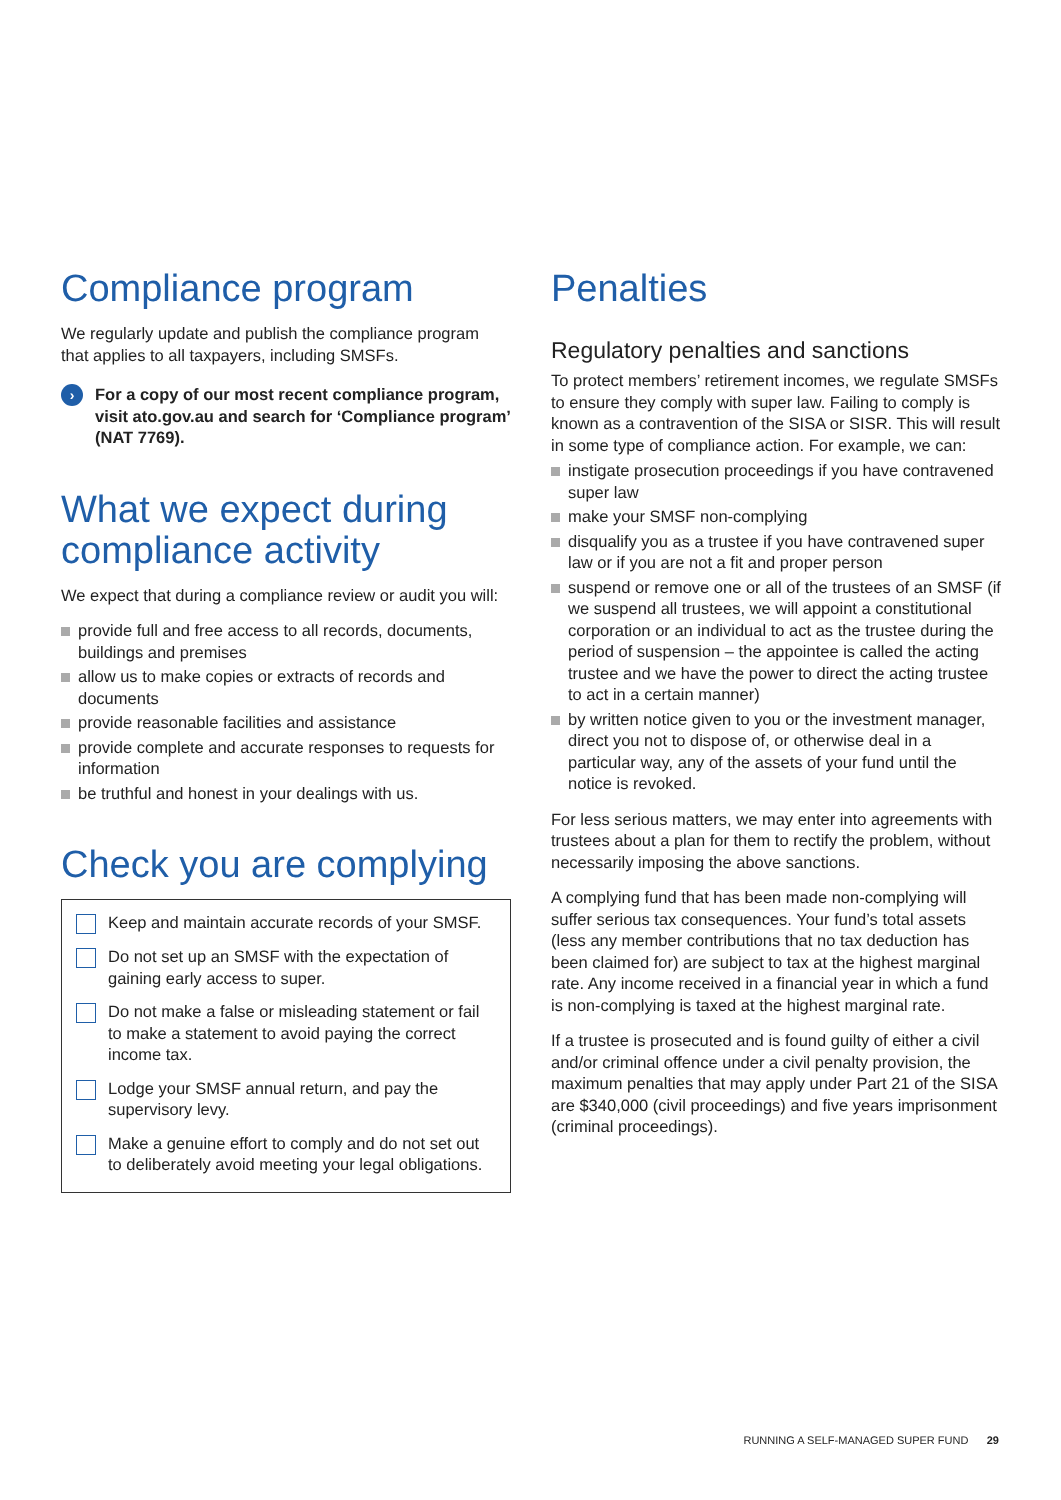Compliance program
We regularly update and publish the compliance program that applies to all taxpayers, including SMSFs.
›
For a copy of our most recent compliance program, visit ato.gov.au and search for ‘Compliance program’ (NAT 7769).
What we expect during compliance activity
We expect that during a compliance review or audit you will:
provide full and free access to all records, documents, buildings and premises
allow us to make copies or extracts of records and documents
provide reasonable facilities and assistance
provide complete and accurate responses to requests for information
be truthful and honest in your dealings with us.
Check you are complying
Keep and maintain accurate records of your SMSF.
Do not set up an SMSF with the expectation of gaining early access to super.
Do not make a false or misleading statement or fail to make a statement to avoid paying the correct income tax.
Lodge your SMSF annual return, and pay the supervisory levy.
Make a genuine effort to comply and do not set out to deliberately avoid meeting your legal obligations.
Penalties
Regulatory penalties and sanctions
To protect members’ retirement incomes, we regulate SMSFs to ensure they comply with super law. Failing to comply is known as a contravention of the SISA or SISR. This will result in some type of compliance action. For example, we can:
instigate prosecution proceedings if you have contravened super law
make your SMSF non-complying
disqualify you as a trustee if you have contravened super law or if you are not a fit and proper person
suspend or remove one or all of the trustees of an SMSF (if we suspend all trustees, we will appoint a constitutional corporation or an individual to act as the trustee during the period of suspension – the appointee is called the acting trustee and we have the power to direct the acting trustee to act in a certain manner)
by written notice given to you or the investment manager, direct you not to dispose of, or otherwise deal in a particular way, any of the assets of your fund until the notice is revoked.
For less serious matters, we may enter into agreements with trustees about a plan for them to rectify the problem, without necessarily imposing the above sanctions.
A complying fund that has been made non-complying will suffer serious tax consequences. Your fund’s total assets (less any member contributions that no tax deduction has been claimed for) are subject to tax at the highest marginal rate. Any income received in a financial year in which a fund is non-complying is taxed at the highest marginal rate.
If a trustee is prosecuted and is found guilty of either a civil and/or criminal offence under a civil penalty provision, the maximum penalties that may apply under Part 21 of the SISA are $340,000 (civil proceedings) and five years imprisonment (criminal proceedings).
RUNNING A SELF-MANAGED SUPER FUND 29